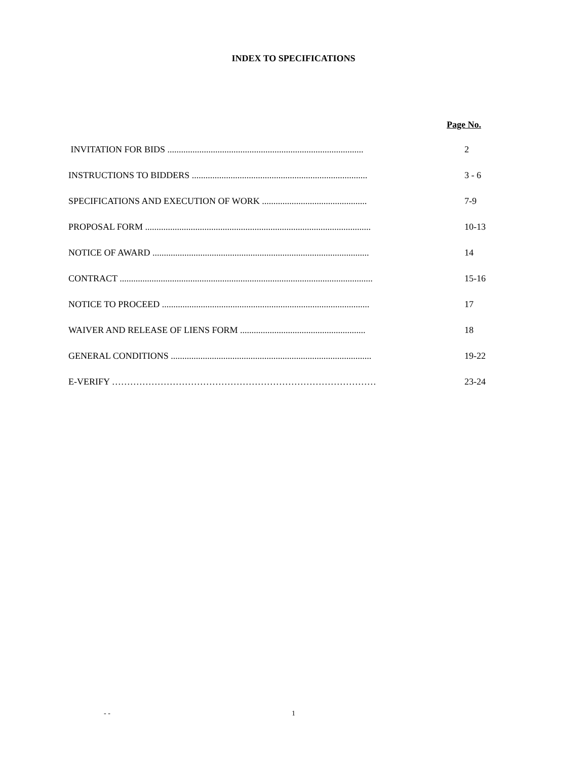INDEX TO SPECIFICATIONS
Page No.
INVITATION FOR BIDS ...................................................................................... 2
INSTRUCTIONS TO BIDDERS ............................................................................. 3 - 6
SPECIFICATIONS AND EXECUTION OF WORK .............................................. 7-9
PROPOSAL FORM ................................................................................................... 10-13
NOTICE OF AWARD ............................................................................................... 14
CONTRACT ............................................................................................................... 15-16
NOTICE TO PROCEED ........................................................................................... 17
WAIVER AND RELEASE OF LIENS FORM ....................................................... 18
GENERAL CONDITIONS ........................................................................................ 19-22
E-VERIFY …………………………………………………………………………… 23-24
- -
1